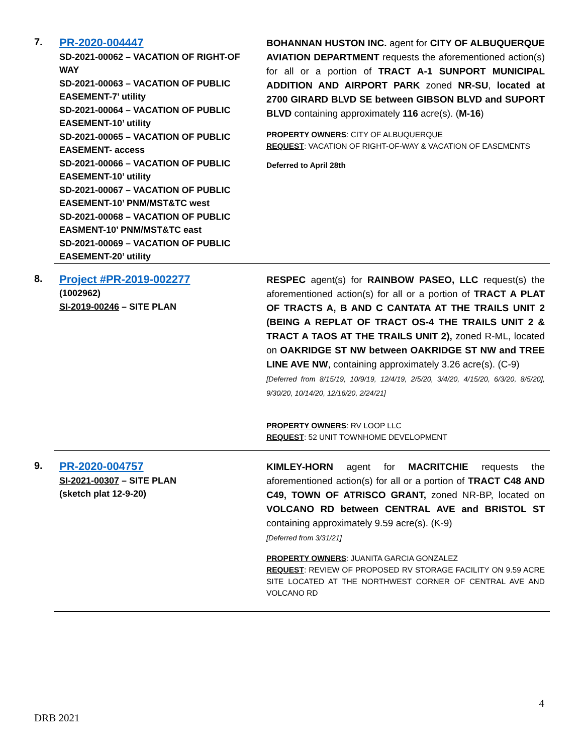7.
PR-2020-004447
SD-2021-00062 – VACATION OF RIGHT-OF WAY
SD-2021-00063 – VACATION OF PUBLIC EASEMENT-7’ utility
SD-2021-00064 – VACATION OF PUBLIC EASEMENT-10’ utility
SD-2021-00065 – VACATION OF PUBLIC EASEMENT- access
SD-2021-00066 – VACATION OF PUBLIC EASEMENT-10’ utility
SD-2021-00067 – VACATION OF PUBLIC EASEMENT-10’ PNM/MST&TC west
SD-2021-00068 – VACATION OF PUBLIC EASMENT-10’ PNM/MST&TC east
SD-2021-00069 – VACATION OF PUBLIC EASEMENT-20’ utility
BOHANNAN HUSTON INC. agent for CITY OF ALBUQUERQUE AVIATION DEPARTMENT requests the aforementioned action(s) for all or a portion of TRACT A-1 SUNPORT MUNICIPAL ADDITION AND AIRPORT PARK zoned NR-SU, located at 2700 GIRARD BLVD SE between GIBSON BLVD and SUPORT BLVD containing approximately 116 acre(s). (M-16)
PROPERTY OWNERS: CITY OF ALBUQUERQUE
REQUEST: VACATION OF RIGHT-OF-WAY & VACATION OF EASEMENTS
Deferred to April 28th
8.
Project #PR-2019-002277
(1002962)
SI-2019-00246 – SITE PLAN
RESPEC agent(s) for RAINBOW PASEO, LLC request(s) the aforementioned action(s) for all or a portion of TRACT A PLAT OF TRACTS A, B AND C CANTATA AT THE TRAILS UNIT 2 (BEING A REPLAT OF TRACT OS-4 THE TRAILS UNIT 2 & TRACT A TAOS AT THE TRAILS UNIT 2), zoned R-ML, located on OAKRIDGE ST NW between OAKRIDGE ST NW and TREE LINE AVE NW, containing approximately 3.26 acre(s). (C-9)
[Deferred from 8/15/19, 10/9/19, 12/4/19, 2/5/20, 3/4/20, 4/15/20, 6/3/20, 8/5/20], 9/30/20, 10/14/20, 12/16/20, 2/24/21]
PROPERTY OWNERS: RV LOOP LLC
REQUEST: 52 UNIT TOWNHOME DEVELOPMENT
9.
PR-2020-004757
SI-2021-00307 – SITE PLAN
(sketch plat 12-9-20)
KIMLEY-HORN agent for MACRITCHIE requests the aforementioned action(s) for all or a portion of TRACT C48 AND C49, TOWN OF ATRISCO GRANT, zoned NR-BP, located on VOLCANO RD between CENTRAL AVE and BRISTOL ST containing approximately 9.59 acre(s). (K-9)
[Deferred from 3/31/21]
PROPERTY OWNERS: JUANITA GARCIA GONZALEZ
REQUEST: REVIEW OF PROPOSED RV STORAGE FACILITY ON 9.59 ACRE SITE LOCATED AT THE NORTHWEST CORNER OF CENTRAL AVE AND VOLCANO RD
4
DRB 2021